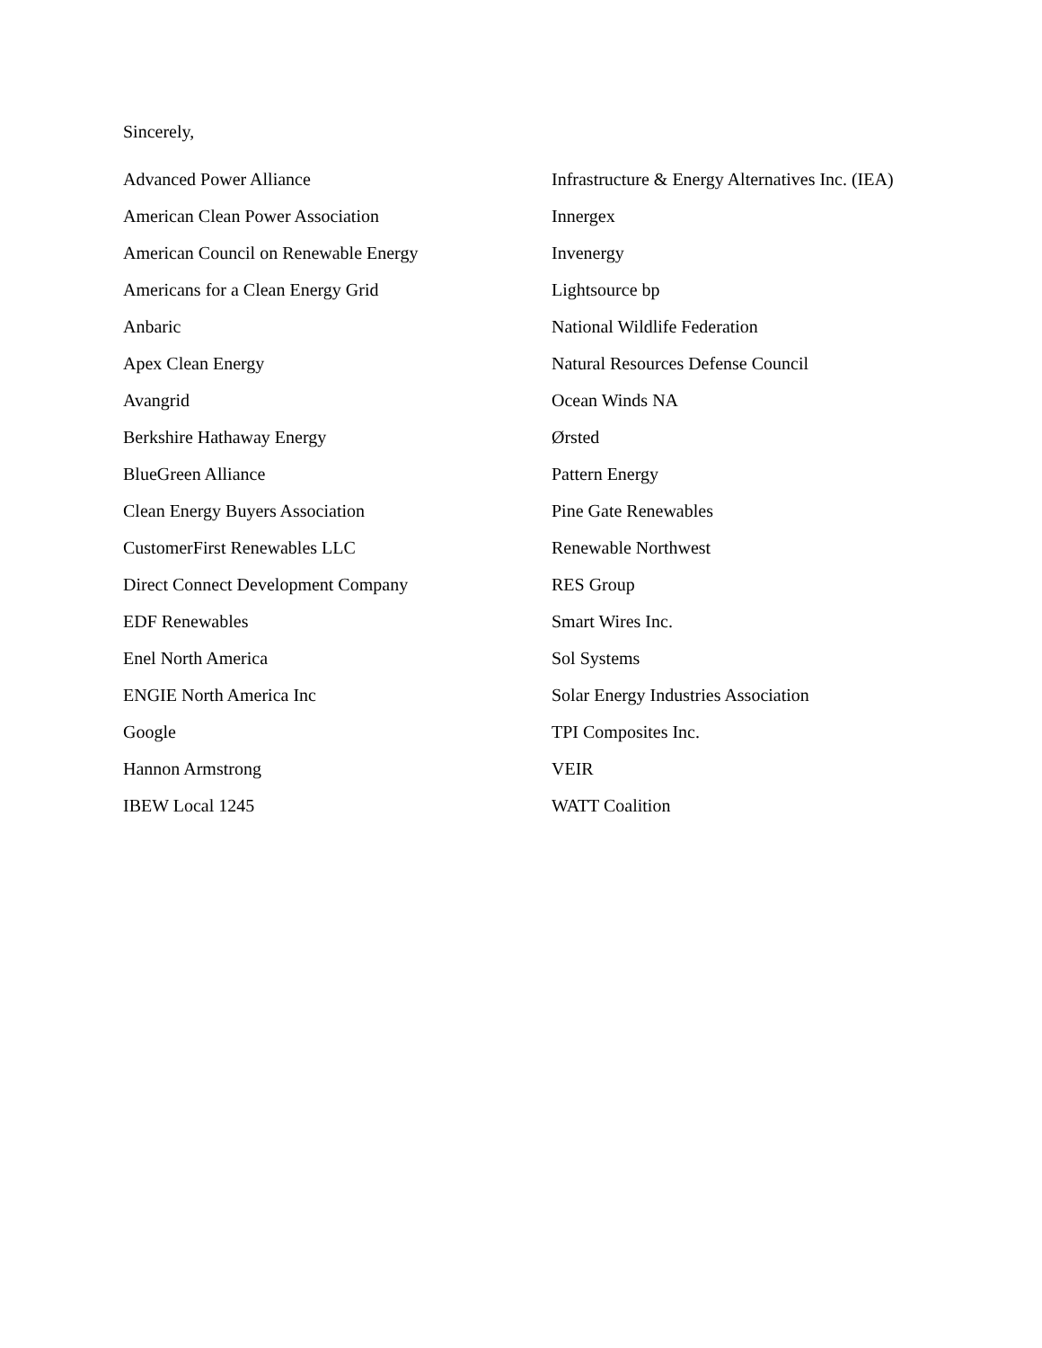Sincerely,
Advanced Power Alliance
American Clean Power Association
American Council on Renewable Energy
Americans for a Clean Energy Grid
Anbaric
Apex Clean Energy
Avangrid
Berkshire Hathaway Energy
BlueGreen Alliance
Clean Energy Buyers Association
CustomerFirst Renewables LLC
Direct Connect Development Company
EDF Renewables
Enel North America
ENGIE North America Inc
Google
Hannon Armstrong
IBEW Local 1245
Infrastructure & Energy Alternatives Inc. (IEA)
Innergex
Invenergy
Lightsource bp
National Wildlife Federation
Natural Resources Defense Council
Ocean Winds NA
Ørsted
Pattern Energy
Pine Gate Renewables
Renewable Northwest
RES Group
Smart Wires Inc.
Sol Systems
Solar Energy Industries Association
TPI Composites Inc.
VEIR
WATT Coalition